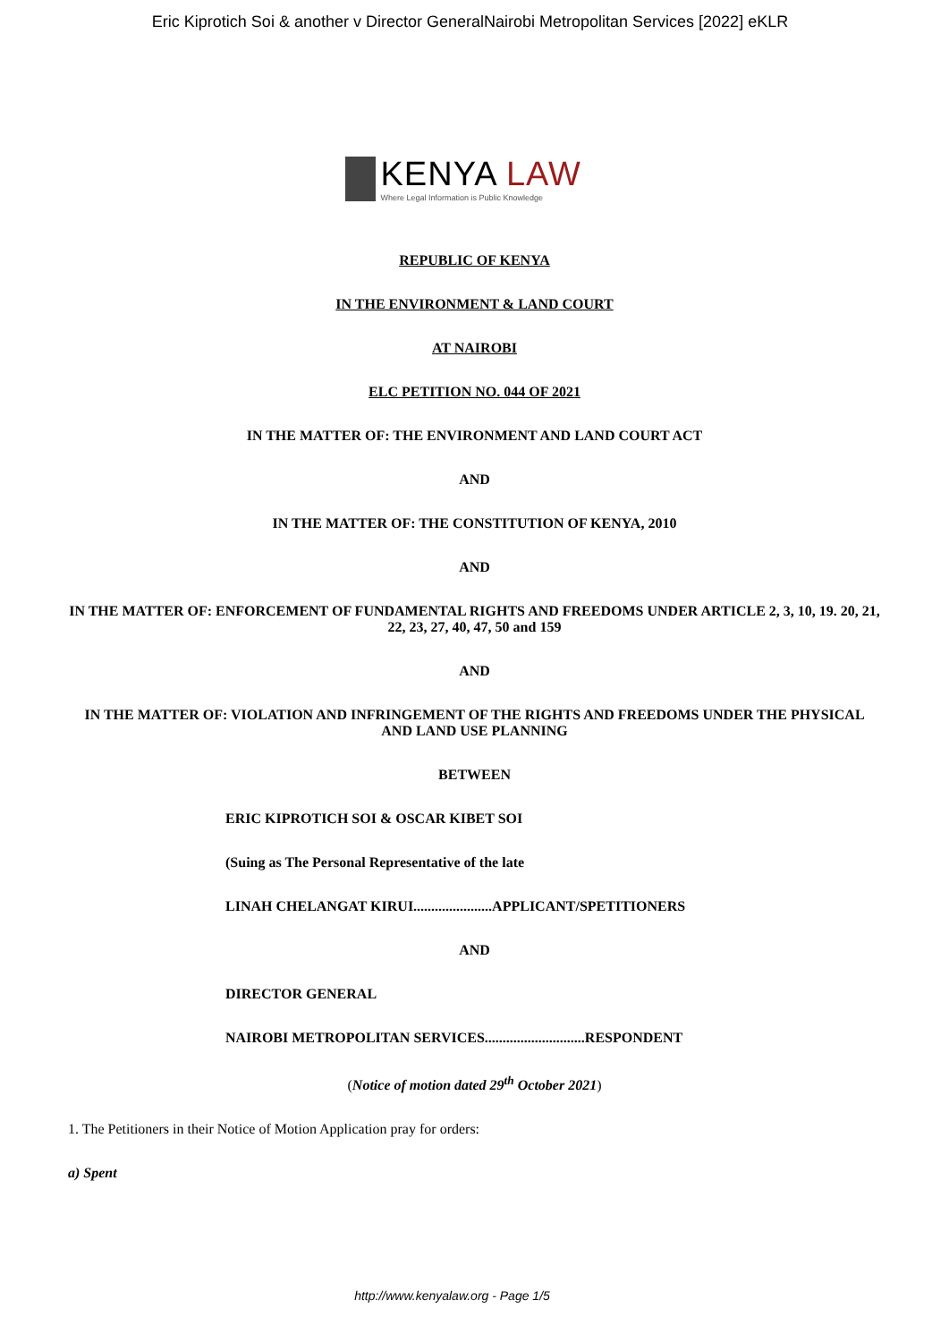Eric Kiprotich Soi & another v Director GeneralNairobi Metropolitan Services [2022] eKLR
KENYA LAW
Where Legal Information is Public Knowledge
REPUBLIC OF KENYA
IN THE ENVIRONMENT & LAND COURT
AT NAIROBI
ELC PETITION NO. 044 OF 2021
IN THE MATTER OF: THE ENVIRONMENT AND LAND COURT ACT
AND
IN THE MATTER OF: THE CONSTITUTION OF KENYA, 2010
AND
IN THE MATTER OF: ENFORCEMENT OF FUNDAMENTAL RIGHTS AND FREEDOMS UNDER ARTICLE 2, 3, 10, 19. 20, 21, 22, 23, 27, 40, 47, 50 and 159
AND
IN THE MATTER OF: VIOLATION AND INFRINGEMENT OF THE RIGHTS AND FREEDOMS UNDER THE PHYSICAL AND LAND USE PLANNING
BETWEEN
ERIC KIPROTICH SOI & OSCAR KIBET SOI
(Suing as The Personal Representative of the late
LINAH CHELANGAT KIRUI......................APPLICANT/SPETITIONERS
AND
DIRECTOR GENERAL
NAIROBI METROPOLITAN SERVICES............................RESPONDENT
(Notice of motion dated 29<sup>th</sup> October 2021)
1. The Petitioners in their Notice of Motion Application pray for orders:
a) Spent
http://www.kenyalaw.org - Page 1/5